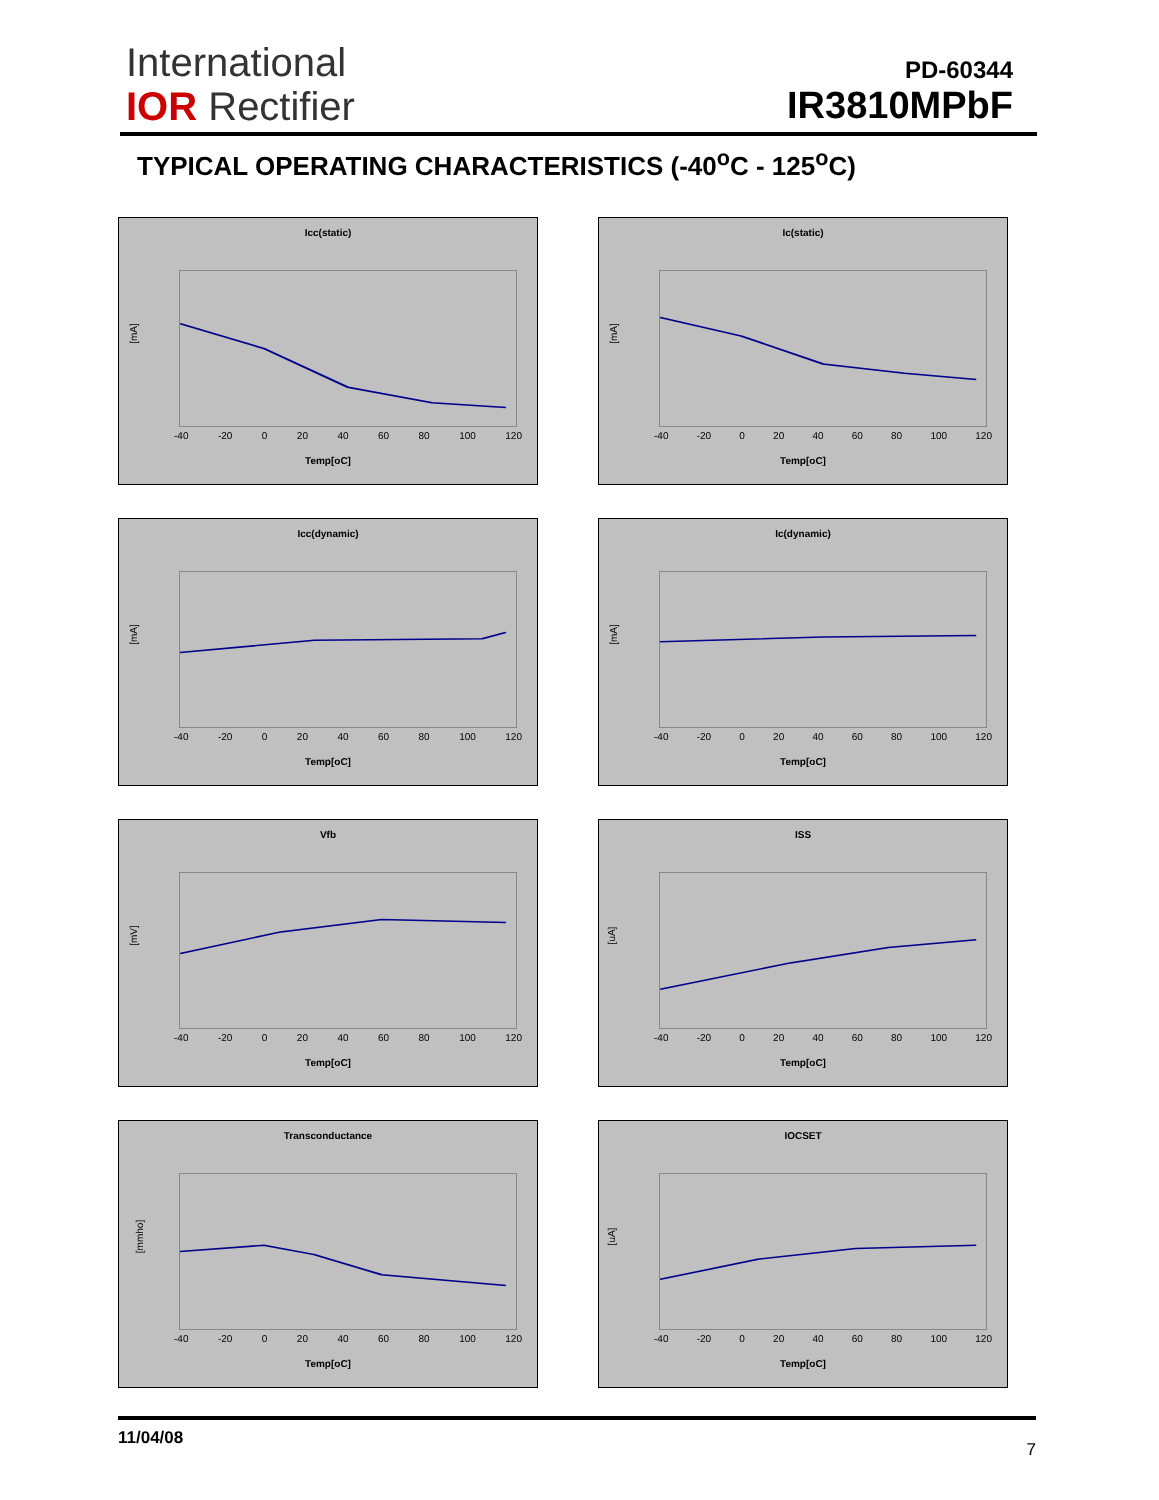International
IOR Rectifier
PD-60344
IR3810MPbF
TYPICAL OPERATING CHARACTERISTICS (-40<sup>o</sup>C - 125<sup>o</sup>C)
Icc(static)
[mA]
-40 -20 0 20 40 60 80 100 120
Temp[oC]
Ic(static)
[mA]
-40 -20 0 20 40 60 80 100 120
Temp[oC]
Icc(dynamic)
[mA]
-40 -20 0 20 40 60 80 100 120
Temp[oC]
Ic(dynamic)
[mA]
-40 -20 0 20 40 60 80 100 120
Temp[oC]
Vfb
[mV]
-40 -20 0 20 40 60 80 100 120
Temp[oC]
ISS
[uA]
-40 -20 0 20 40 60 80 100 120
Temp[oC]
Transconductance
[mmho]
-40 -20 0 20 40 60 80 100 120
Temp[oC]
IOCSET
[uA]
-40 -20 0 20 40 60 80 100 120
Temp[oC]
11/04/08
7